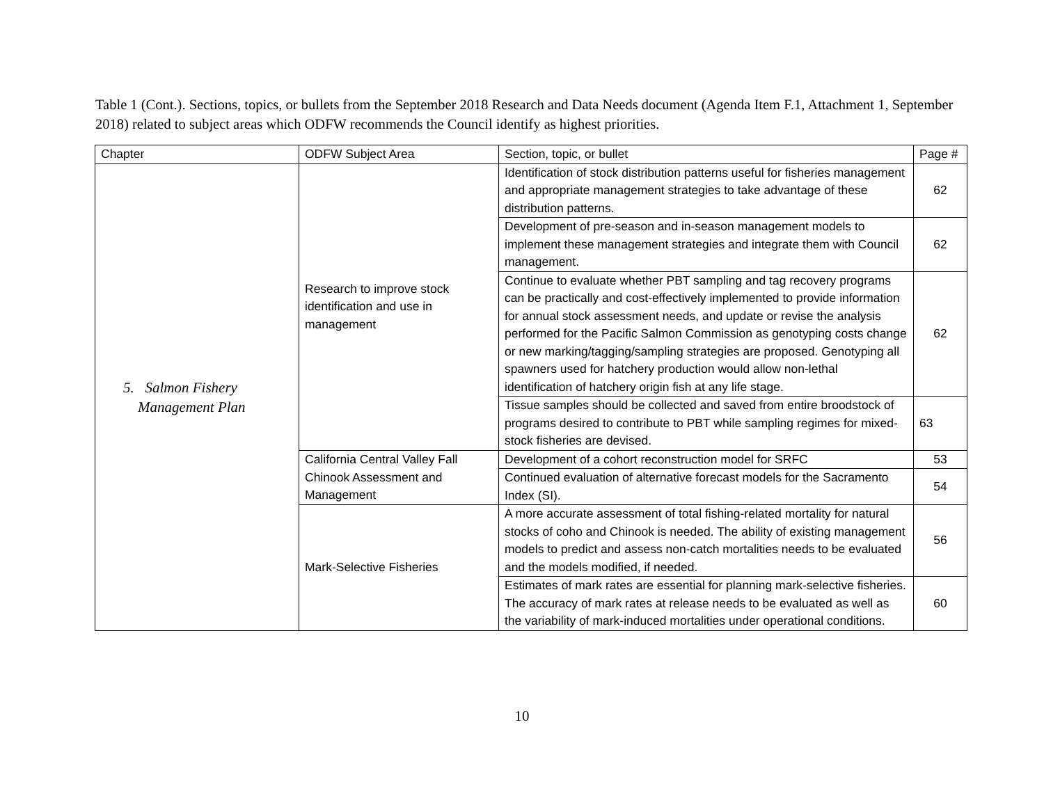Table 1 (Cont.). Sections, topics, or bullets from the September 2018 Research and Data Needs document (Agenda Item F.1, Attachment 1, September 2018) related to subject areas which ODFW recommends the Council identify as highest priorities.
| Chapter | ODFW Subject Area | Section, topic, or bullet | Page # |
| --- | --- | --- | --- |
| 5. Salmon Fishery Management Plan | Research to improve stock identification and use in management | Identification of stock distribution patterns useful for fisheries management and appropriate management strategies to take advantage of these distribution patterns. | 62 |
| | | Development of pre-season and in-season management models to implement these management strategies and integrate them with Council management. | 62 |
| | | Continue to evaluate whether PBT sampling and tag recovery programs can be practically and cost-effectively implemented to provide information for annual stock assessment needs, and update or revise the analysis performed for the Pacific Salmon Commission as genotyping costs change or new marking/tagging/sampling strategies are proposed. Genotyping all spawners used for hatchery production would allow non-lethal identification of hatchery origin fish at any life stage. | 62 |
| | | Tissue samples should be collected and saved from entire broodstock of programs desired to contribute to PBT while sampling regimes for mixed-stock fisheries are devised. | 63 |
| | California Central Valley Fall Chinook Assessment and Management | Development of a cohort reconstruction model for SRFC | 53 |
| | | Continued evaluation of alternative forecast models for the Sacramento Index (SI). | 54 |
| | Mark-Selective Fisheries | A more accurate assessment of total fishing-related mortality for natural stocks of coho and Chinook is needed. The ability of existing management models to predict and assess non-catch mortalities needs to be evaluated and the models modified, if needed. | 56 |
| | | Estimates of mark rates are essential for planning mark-selective fisheries. The accuracy of mark rates at release needs to be evaluated as well as the variability of mark-induced mortalities under operational conditions. | 60 |
10